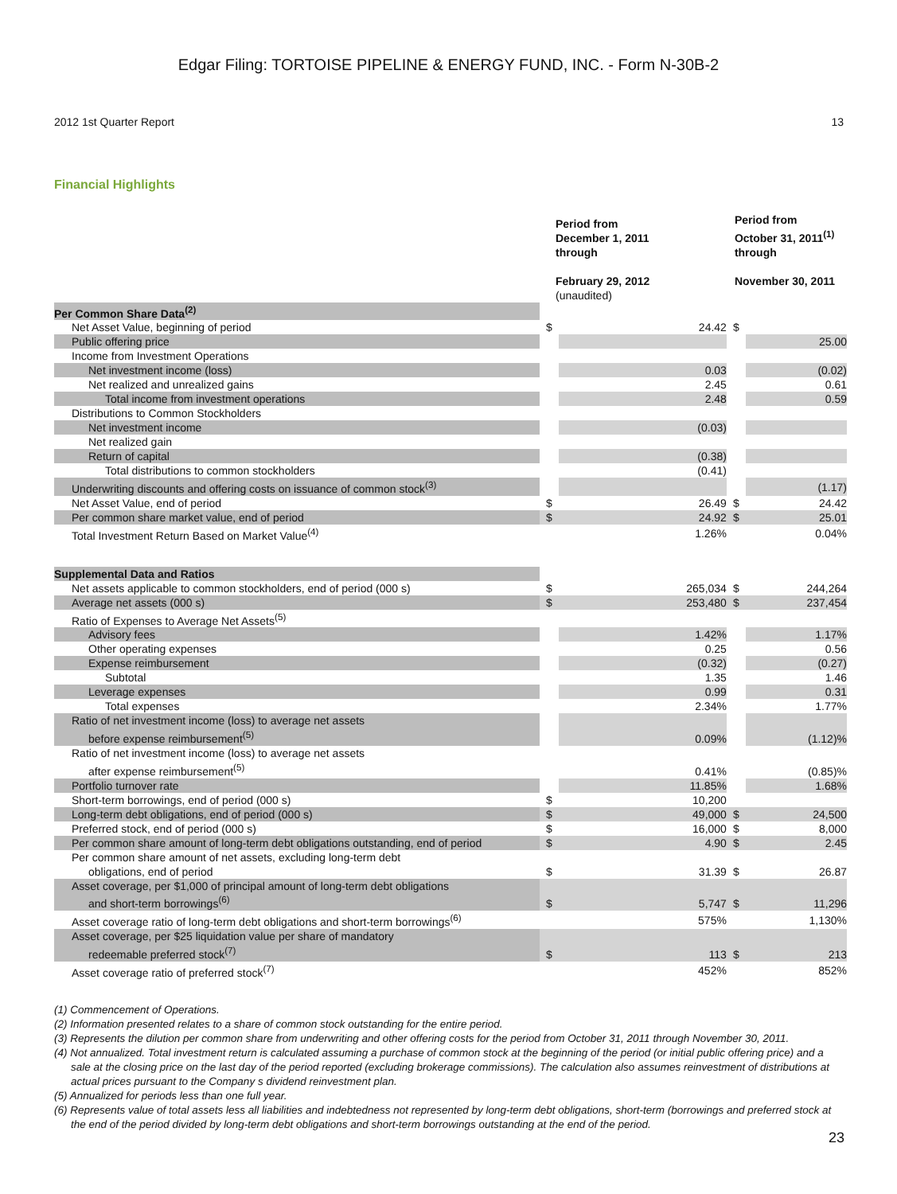Edgar Filing: TORTOISE PIPELINE & ENERGY FUND, INC. - Form N-30B-2
2012 1st Quarter Report 13
Financial Highlights
| | Period from December 1, 2011 through February 29, 2012 (unaudited) | | Period from October 31, 2011<sup>(1)</sup> through November 30, 2011 | |
| --- | --- | --- | --- | --- |
| Per Common Share Data<sup>(2)</sup> | | | | |
| Net Asset Value, beginning of period | $ | 24.42 | $ | |
| Public offering price | | | | 25.00 |
| Income from Investment Operations | | | | |
| Net investment income (loss) | | 0.03 | | (0.02) |
| Net realized and unrealized gains | | 2.45 | | 0.61 |
| Total income from investment operations | | 2.48 | | 0.59 |
| Distributions to Common Stockholders | | | | |
| Net investment income | | (0.03) | | |
| Net realized gain | | | | |
| Return of capital | | (0.38) | | |
| Total distributions to common stockholders | | (0.41) | | |
| Underwriting discounts and offering costs on issuance of common stock<sup>(3)</sup> | | | | (1.17) |
| Net Asset Value, end of period | $ | 26.49 | $ | 24.42 |
| Per common share market value, end of period | $ | 24.92 | $ | 25.01 |
| Total Investment Return Based on Market Value<sup>(4)</sup> | | 1.26% | | 0.04% |
| Supplemental Data and Ratios | | | | |
| Net assets applicable to common stockholders, end of period (000 s) | $ | 265,034 | $ | 244,264 |
| Average net assets (000 s) | $ | 253,480 | $ | 237,454 |
| Ratio of Expenses to Average Net Assets<sup>(5)</sup> | | | | |
| Advisory fees | | 1.42% | | 1.17% |
| Other operating expenses | | 0.25 | | 0.56 |
| Expense reimbursement | | (0.32) | | (0.27) |
| Subtotal | | 1.35 | | 1.46 |
| Leverage expenses | | 0.99 | | 0.31 |
| Total expenses | | 2.34% | | 1.77% |
| Ratio of net investment income (loss) to average net assets before expense reimbursement<sup>(5)</sup> | | 0.09% | | (1.12)% |
| Ratio of net investment income (loss) to average net assets after expense reimbursement<sup>(5)</sup> | | 0.41% | | (0.85)% |
| Portfolio turnover rate | | 11.85% | | 1.68% |
| Short-term borrowings, end of period (000 s) | $ | 10,200 | | |
| Long-term debt obligations, end of period (000 s) | $ | 49,000 | $ | 24,500 |
| Preferred stock, end of period (000 s) | $ | 16,000 | $ | 8,000 |
| Per common share amount of long-term debt obligations outstanding, end of period | $ | 4.90 | $ | 2.45 |
| Per common share amount of net assets, excluding long-term debt obligations, end of period | $ | 31.39 | $ | 26.87 |
| Asset coverage, per $1,000 of principal amount of long-term debt obligations and short-term borrowings<sup>(6)</sup> | $ | 5,747 | $ | 11,296 |
| Asset coverage ratio of long-term debt obligations and short-term borrowings<sup>(6)</sup> | | 575% | | 1,130% |
| Asset coverage, per $25 liquidation value per share of mandatory redeemable preferred stock<sup>(7)</sup> | $ | 113 | $ | 213 |
| Asset coverage ratio of preferred stock<sup>(7)</sup> | | 452% | | 852% |
(1) Commencement of Operations.
(2) Information presented relates to a share of common stock outstanding for the entire period.
(3) Represents the dilution per common share from underwriting and other offering costs for the period from October 31, 2011 through November 30, 2011.
(4) Not annualized. Total investment return is calculated assuming a purchase of common stock at the beginning of the period (or initial public offering price) and a sale at the closing price on the last day of the period reported (excluding brokerage commissions). The calculation also assumes reinvestment of distributions at actual prices pursuant to the Company s dividend reinvestment plan.
(5) Annualized for periods less than one full year.
(6) Represents value of total assets less all liabilities and indebtedness not represented by long-term debt obligations, short-term (borrowings and preferred stock at the end of the period divided by long-term debt obligations and short-term borrowings outstanding at the end of the period.
23